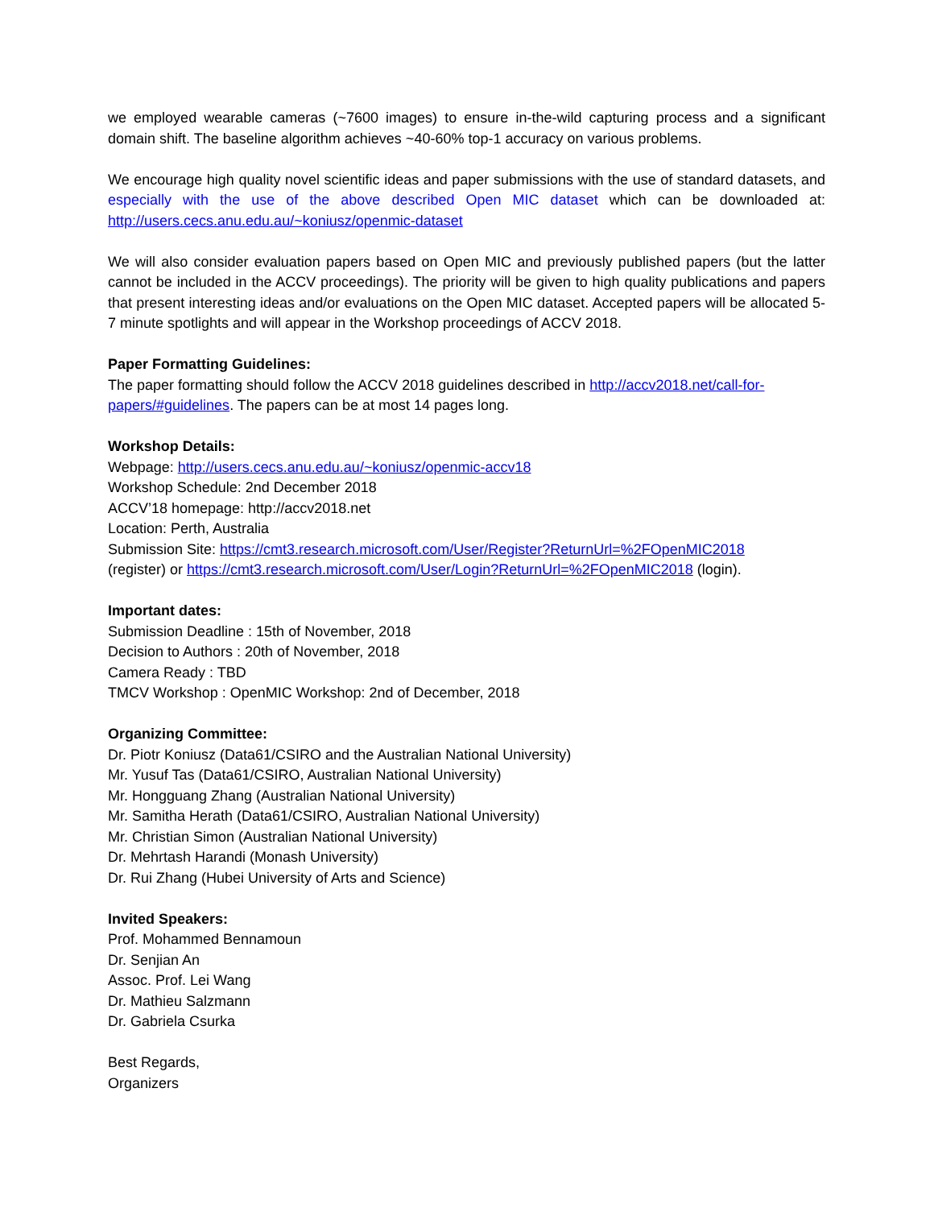we employed wearable cameras (~7600 images) to ensure in-the-wild capturing process and a significant domain shift. The baseline algorithm achieves ~40-60% top-1 accuracy on various problems.
We encourage high quality novel scientific ideas and paper submissions with the use of standard datasets, and especially with the use of the above described Open MIC dataset which can be downloaded at: http://users.cecs.anu.edu.au/~koniusz/openmic-dataset
We will also consider evaluation papers based on Open MIC and previously published papers (but the latter cannot be included in the ACCV proceedings). The priority will be given to high quality publications and papers that present interesting ideas and/or evaluations on the Open MIC dataset. Accepted papers will be allocated 5-7 minute spotlights and will appear in the Workshop proceedings of ACCV 2018.
Paper Formatting Guidelines:
The paper formatting should follow the ACCV 2018 guidelines described in http://accv2018.net/call-for-papers/#guidelines. The papers can be at most 14 pages long.
Workshop Details:
Webpage: http://users.cecs.anu.edu.au/~koniusz/openmic-accv18
Workshop Schedule: 2nd December 2018
ACCV’18 homepage: http://accv2018.net
Location: Perth, Australia
Submission Site: https://cmt3.research.microsoft.com/User/Register?ReturnUrl=%2FOpenMIC2018
(register) or https://cmt3.research.microsoft.com/User/Login?ReturnUrl=%2FOpenMIC2018 (login).
Important dates:
Submission Deadline : 15th of November, 2018
Decision to Authors : 20th of November, 2018
Camera Ready : TBD
TMCV Workshop : OpenMIC Workshop: 2nd of December, 2018
Organizing Committee:
Dr. Piotr Koniusz (Data61/CSIRO and the Australian National University)
Mr. Yusuf Tas (Data61/CSIRO, Australian National University)
Mr. Hongguang Zhang (Australian National University)
Mr. Samitha Herath (Data61/CSIRO, Australian National University)
Mr. Christian Simon (Australian National University)
Dr. Mehrtash Harandi (Monash University)
Dr. Rui Zhang (Hubei University of Arts and Science)
Invited Speakers:
Prof. Mohammed Bennamoun
Dr. Senjian An
Assoc. Prof. Lei Wang
Dr. Mathieu Salzmann
Dr. Gabriela Csurka
Best Regards,
Organizers